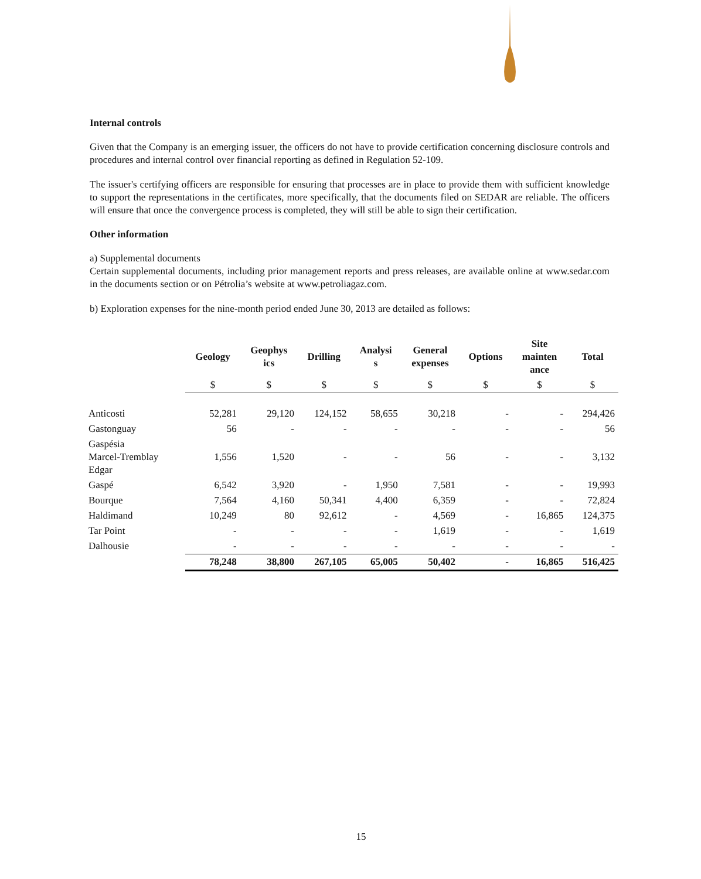Internal controls
Given that the Company is an emerging issuer, the officers do not have to provide certification concerning disclosure controls and procedures and internal control over financial reporting as defined in Regulation 52-109.
The issuer's certifying officers are responsible for ensuring that processes are in place to provide them with sufficient knowledge to support the representations in the certificates, more specifically, that the documents filed on SEDAR are reliable. The officers will ensure that once the convergence process is completed, they will still be able to sign their certification.
Other information
a) Supplemental documents
Certain supplemental documents, including prior management reports and press releases, are available online at www.sedar.com in the documents section or on Pétrolia’s website at www.petroliagaz.com.
b) Exploration expenses for the nine-month period ended June 30, 2013 are detailed as follows:
| | Geology | Geophys ics | Drilling | Analysi s | General expenses | Options | Site mainten ance | Total |
| --- | --- | --- | --- | --- | --- | --- | --- | --- |
| | $ | $ | $ | $ | $ | $ | $ | $ |
| Anticosti | 52,281 | 29,120 | 124,152 | 58,655 | 30,218 | - | - | 294,426 |
| Gastonguay | 56 | - | - | - | - | - | - | 56 |
| Gaspésia Marcel-Tremblay Edgar | 1,556 | 1,520 | - | - | 56 | - | - | 3,132 |
| Gaspé | 6,542 | 3,920 | - | 1,950 | 7,581 | - | - | 19,993 |
| Bourque | 7,564 | 4,160 | 50,341 | 4,400 | 6,359 | - | - | 72,824 |
| Haldimand | 10,249 | 80 | 92,612 | - | 4,569 | - | 16,865 | 124,375 |
| Tar Point | - | - | - | - | 1,619 | - | - | 1,619 |
| Dalhousie | - | - | - | - | - | - | - | - |
| | 78,248 | 38,800 | 267,105 | 65,005 | 50,402 | - | 16,865 | 516,425 |
15